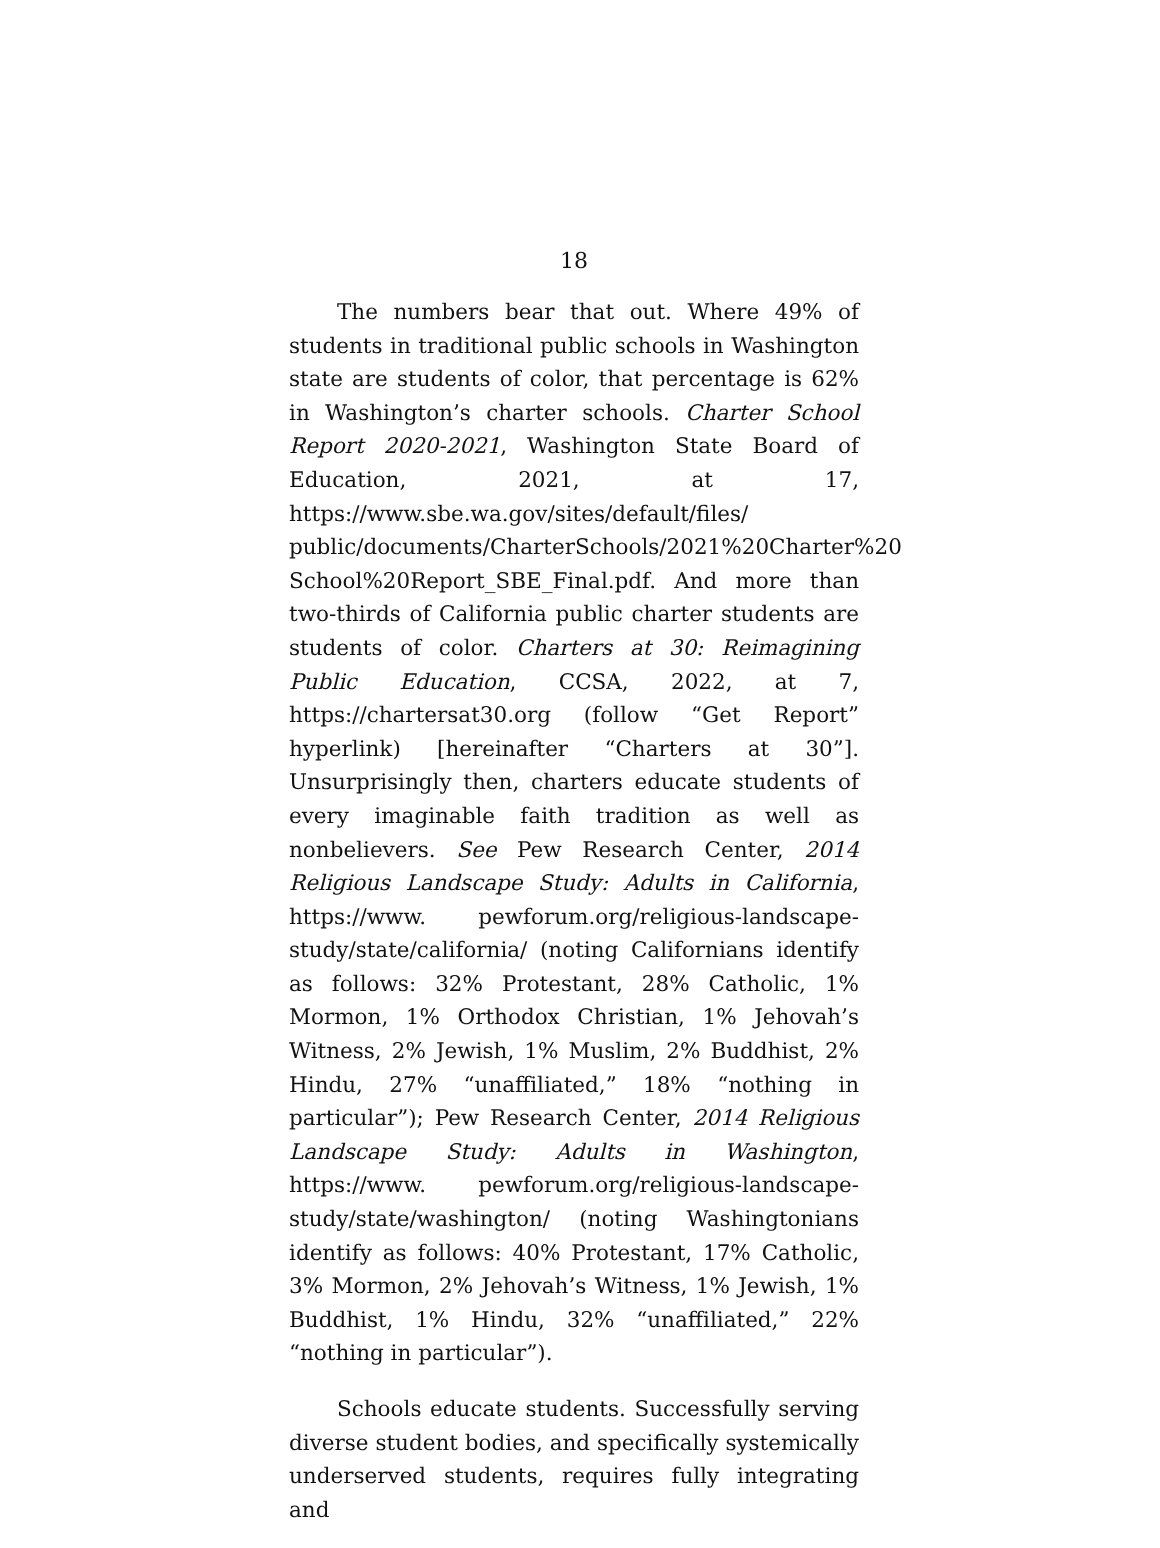18
The numbers bear that out. Where 49% of students in traditional public schools in Washington state are students of color, that percentage is 62% in Washington’s charter schools. Charter School Report 2020-2021, Washington State Board of Education, 2021, at 17, https://www.sbe.wa.gov/sites/default/files/ public/documents/CharterSchools/2021%20Charter%20 School%20Report_SBE_Final.pdf. And more than two-thirds of California public charter students are students of color. Charters at 30: Reimagining Public Education, CCSA, 2022, at 7, https://chartersat30.org (follow “Get Report” hyperlink) [hereinafter “Charters at 30”]. Unsurprisingly then, charters educate students of every imaginable faith tradition as well as nonbelievers. See Pew Research Center, 2014 Religious Landscape Study: Adults in California, https://www. pewforum.org/religious-landscape-study/state/california/ (noting Californians identify as follows: 32% Protestant, 28% Catholic, 1% Mormon, 1% Orthodox Christian, 1% Jehovah’s Witness, 2% Jewish, 1% Muslim, 2% Buddhist, 2% Hindu, 27% “unaffiliated,” 18% “nothing in particular”); Pew Research Center, 2014 Religious Landscape Study: Adults in Washington, https://www. pewforum.org/religious-landscape-study/state/washington/ (noting Washingtonians identify as follows: 40% Protestant, 17% Catholic, 3% Mormon, 2% Jehovah’s Witness, 1% Jewish, 1% Buddhist, 1% Hindu, 32% “unaffiliated,” 22% “nothing in particular”).
Schools educate students. Successfully serving diverse student bodies, and specifically systemically underserved students, requires fully integrating and